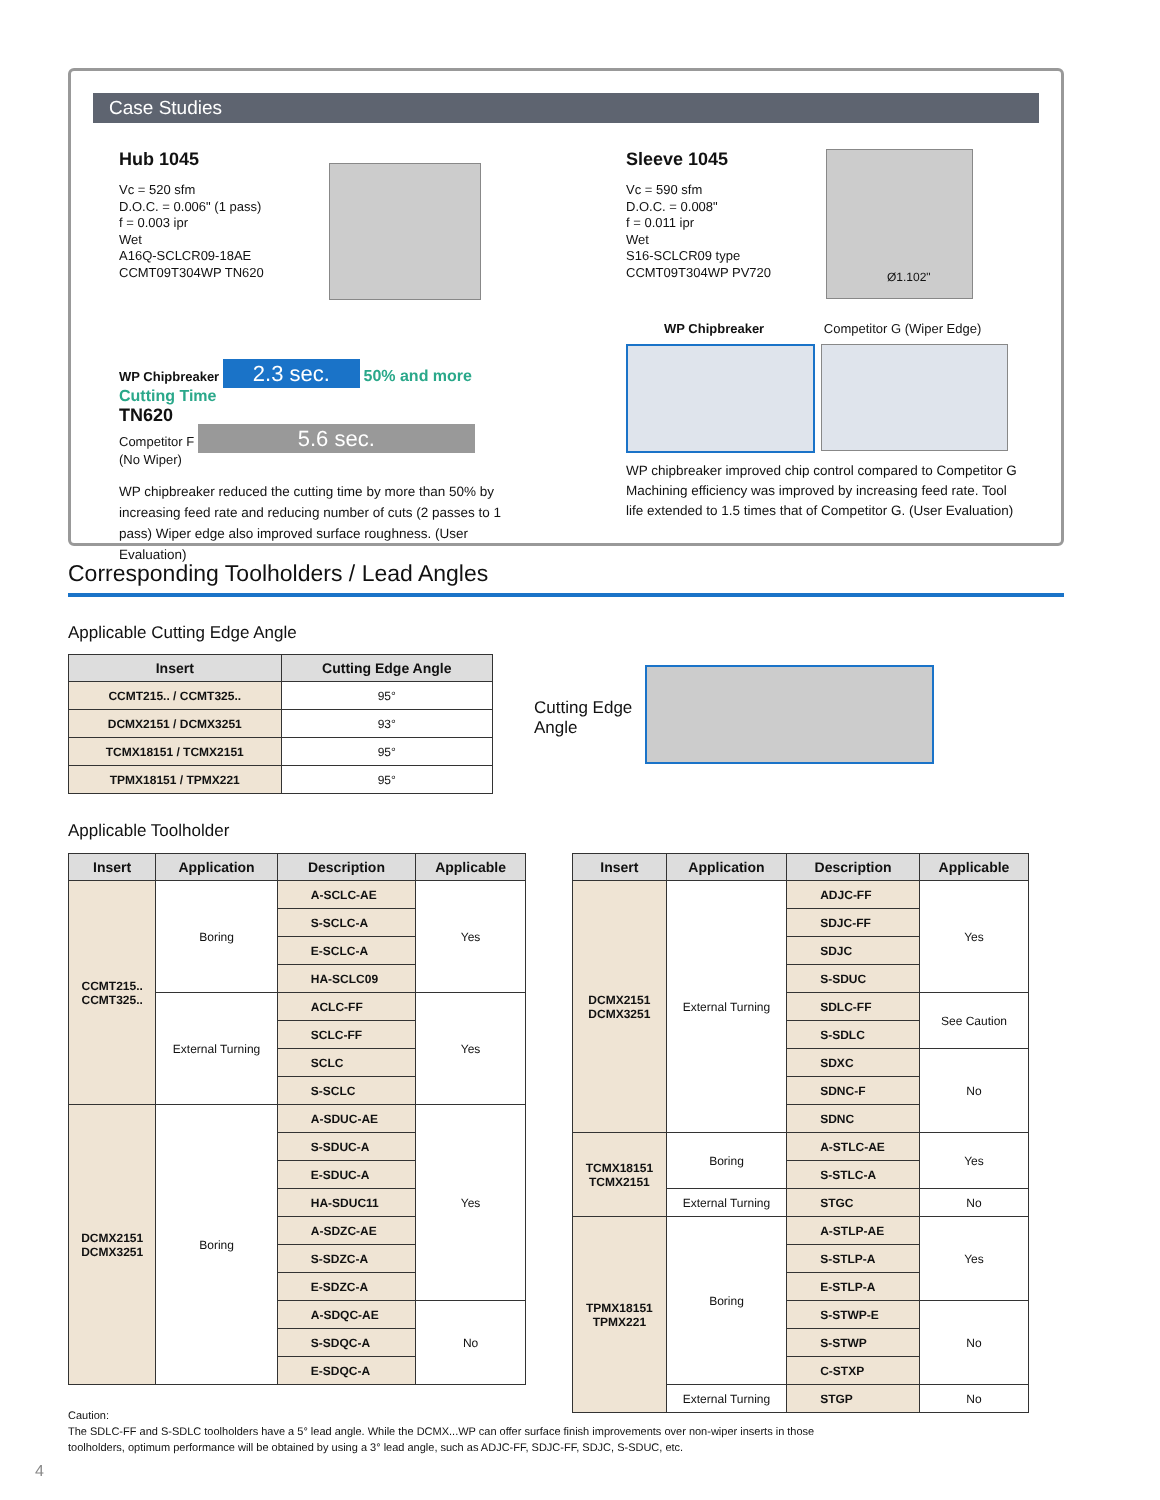Case Studies
Hub 1045
Vc = 520 sfm
D.O.C. = 0.006" (1 pass)
f = 0.003 ipr
Wet
A16Q-SCLCR09-18AE
CCMT09T304WP TN620
WP Chipbreaker 2.3 sec. 50% and more Cutting Time
TN620
Competitor F 5.6 sec.
(No Wiper)
WP chipbreaker reduced the cutting time by more than 50% by increasing feed rate and reducing number of cuts (2 passes to 1 pass) Wiper edge also improved surface roughness. (User Evaluation)
Sleeve 1045
Vc = 590 sfm
D.O.C. = 0.008"
f = 0.011 ipr
Wet
S16-SCLCR09 type
CCMT09T304WP PV720
WP Chipbreaker Competitor G (Wiper Edge)
WP chipbreaker improved chip control compared to Competitor G Machining efficiency was improved by increasing feed rate. Tool life extended to 1.5 times that of Competitor G. (User Evaluation)
Ø1.102"
Corresponding Toolholders / Lead Angles
Applicable Cutting Edge Angle
| Insert | Cutting Edge Angle |
| --- | --- |
| CCMT215.. / CCMT325.. | 95° |
| DCMX2151 / DCMX3251 | 93° |
| TCMX18151 / TCMX2151 | 95° |
| TPMX18151 / TPMX221 | 95° |
Cutting Edge
Angle
Applicable Toolholder
| Insert | Application | Description | Applicable |
| --- | --- | --- | --- |
| CCMT215.. CCMT325.. | Boring | A-SCLC-AE | Yes |
| | | S-SCLC-A | |
| | | E-SCLC-A | |
| | | HA-SCLC09 | |
| | External Turning | ACLC-FF | Yes |
| | | SCLC-FF | |
| | | SCLC | |
| | | S-SCLC | |
| DCMX2151 DCMX3251 | Boring | A-SDUC-AE | Yes |
| | | S-SDUC-A | |
| | | E-SDUC-A | |
| | | HA-SDUC11 | |
| | | A-SDZC-AE | |
| | | S-SDZC-A | |
| | | E-SDZC-A | |
| | | A-SDQC-AE | No |
| | | S-SDQC-A | |
| | | E-SDQC-A | |
| Insert | Application | Description | Applicable |
| --- | --- | --- | --- |
| DCMX2151 DCMX3251 | External Turning | ADJC-FF | Yes |
| | | SDJC-FF | |
| | | SDJC | |
| | | S-SDUC | |
| | | SDLC-FF | See Caution |
| | | S-SDLC | |
| | | SDXC | No |
| | | SDNC-F | |
| | | SDNC | |
| TCMX18151 TCMX2151 | Boring | A-STLC-AE | Yes |
| | | S-STLC-A | |
| | External Turning | STGC | No |
| TPMX18151 TPMX221 | Boring | A-STLP-AE | Yes |
| | | S-STLP-A | |
| | | E-STLP-A | |
| | | S-STWP-E | No |
| | | S-STWP | |
| | | C-STXP | |
| | External Turning | STGP | No |
Caution:
The SDLC-FF and S-SDLC toolholders have a 5° lead angle. While the DCMX...WP can offer surface finish improvements over non-wiper inserts in those toolholders, optimum performance will be obtained by using a 3° lead angle, such as ADJC-FF, SDJC-FF, SDJC, S-SDUC, etc.
4